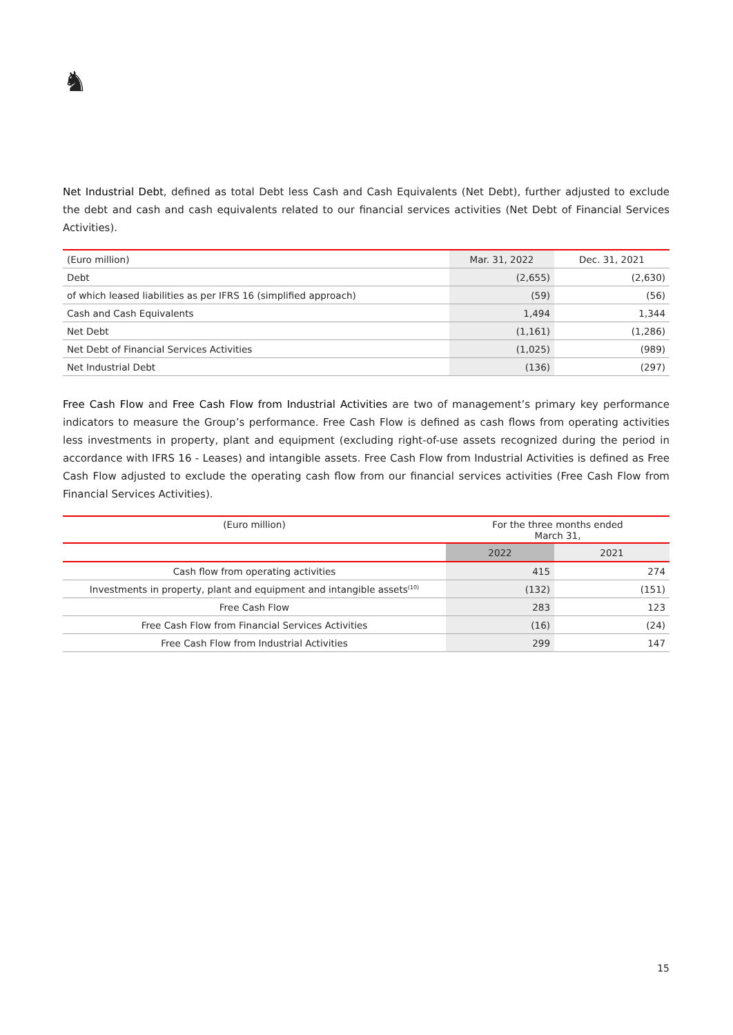♞
Net Industrial Debt, defined as total Debt less Cash and Cash Equivalents (Net Debt), further adjusted to exclude the debt and cash and cash equivalents related to our financial services activities (Net Debt of Financial Services Activities).
| (Euro million) | Mar. 31, 2022 | Dec. 31, 2021 |
| Debt | (2,655) | (2,630) |
| of which leased liabilities as per IFRS 16 (simplified approach) | (59) | (56) |
| Cash and Cash Equivalents | 1,494 | 1,344 |
| Net Debt | (1,161) | (1,286) |
| Net Debt of Financial Services Activities | (1,025) | (989) |
| Net Industrial Debt | (136) | (297) |
Free Cash Flow and Free Cash Flow from Industrial Activities are two of management’s primary key performance indicators to measure the Group’s performance. Free Cash Flow is defined as cash flows from operating activities less investments in property, plant and equipment (excluding right-of-use assets recognized during the period in accordance with IFRS 16 - Leases) and intangible assets. Free Cash Flow from Industrial Activities is defined as Free Cash Flow adjusted to exclude the operating cash flow from our financial services activities (Free Cash Flow from Financial Services Activities).
| (Euro million) | For the three months ended March 31, | |
| | 2022 | 2021 |
| Cash flow from operating activities | 415 | 274 |
| Investments in property, plant and equipment and intangible assets<sup>(10)</sup> | (132) | (151) |
| Free Cash Flow | 283 | 123 |
| Free Cash Flow from Financial Services Activities | (16) | (24) |
| Free Cash Flow from Industrial Activities | 299 | 147 |
15